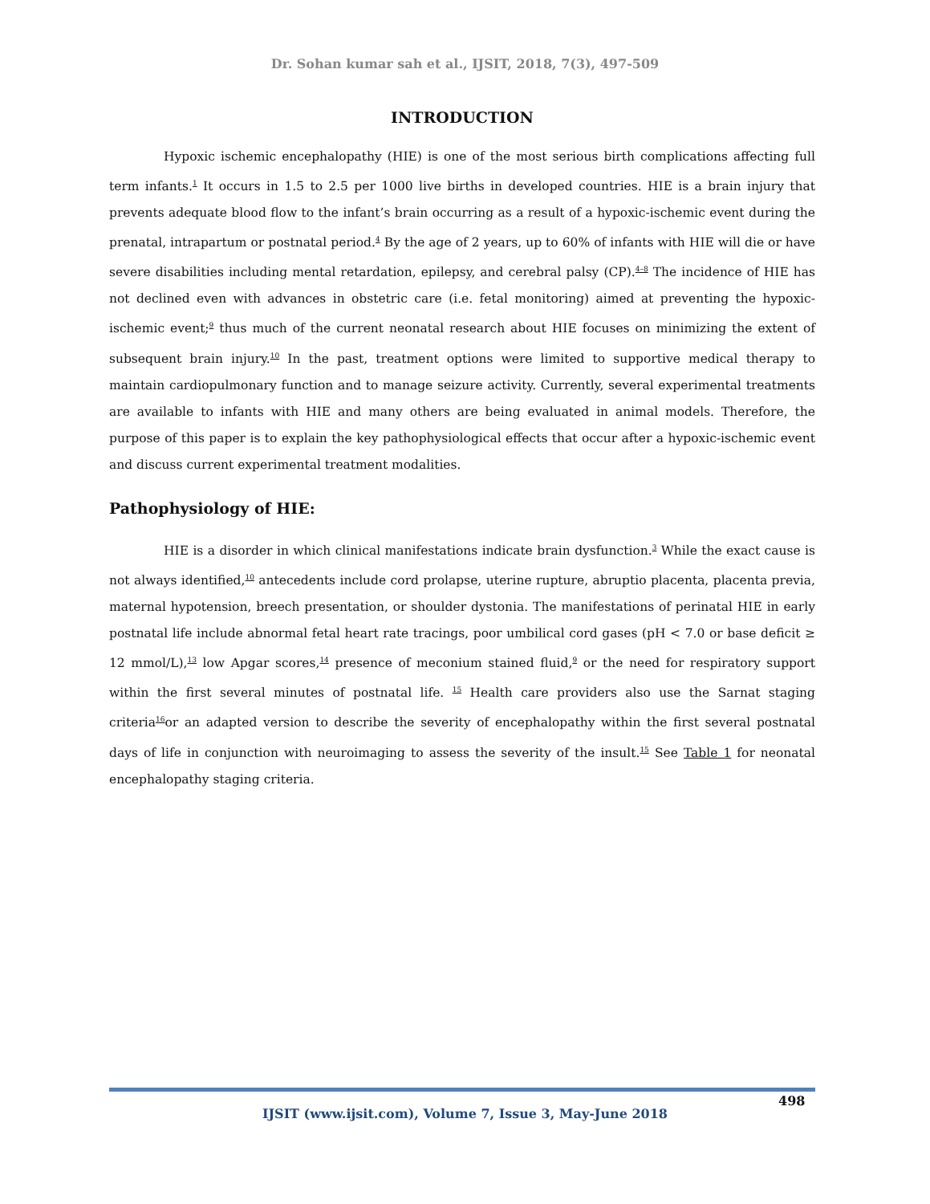Dr. Sohan kumar sah et al., IJSIT, 2018, 7(3), 497-509
INTRODUCTION
Hypoxic ischemic encephalopathy (HIE) is one of the most serious birth complications affecting full term infants.<sup>1</sup> It occurs in 1.5 to 2.5 per 1000 live births in developed countries. HIE is a brain injury that prevents adequate blood flow to the infant’s brain occurring as a result of a hypoxic-ischemic event during the prenatal, intrapartum or postnatal period.<sup>4</sup> By the age of 2 years, up to 60% of infants with HIE will die or have severe disabilities including mental retardation, epilepsy, and cerebral palsy (CP).<sup>4–8</sup> The incidence of HIE has not declined even with advances in obstetric care (i.e. fetal monitoring) aimed at preventing the hypoxic-ischemic event;<sup>9</sup> thus much of the current neonatal research about HIE focuses on minimizing the extent of subsequent brain injury.<sup>10</sup> In the past, treatment options were limited to supportive medical therapy to maintain cardiopulmonary function and to manage seizure activity. Currently, several experimental treatments are available to infants with HIE and many others are being evaluated in animal models. Therefore, the purpose of this paper is to explain the key pathophysiological effects that occur after a hypoxic-ischemic event and discuss current experimental treatment modalities.
Pathophysiology of HIE:
HIE is a disorder in which clinical manifestations indicate brain dysfunction.<sup>3</sup> While the exact cause is not always identified,<sup>10</sup> antecedents include cord prolapse, uterine rupture, abruptio placenta, placenta previa, maternal hypotension, breech presentation, or shoulder dystonia. The manifestations of perinatal HIE in early postnatal life include abnormal fetal heart rate tracings, poor umbilical cord gases (pH < 7.0 or base deficit ≥ 12 mmol/L),<sup>13</sup> low Apgar scores,<sup>14</sup> presence of meconium stained fluid,<sup>9</sup> or the need for respiratory support within the first several minutes of postnatal life. <sup>15</sup> Health care providers also use the Sarnat staging criteria<sup>16</sup>or an adapted version to describe the severity of encephalopathy within the first several postnatal days of life in conjunction with neuroimaging to assess the severity of the insult.<sup>15</sup> See Table 1 for neonatal encephalopathy staging criteria.
498
IJSIT (www.ijsit.com), Volume 7, Issue 3, May-June 2018